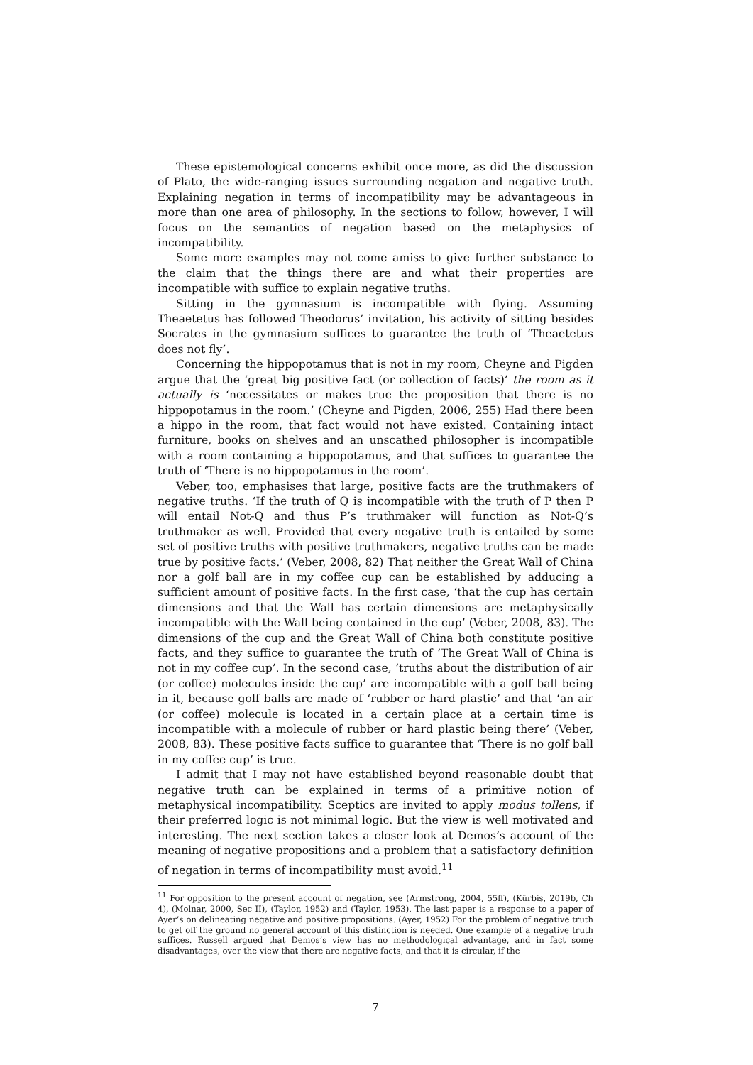These epistemological concerns exhibit once more, as did the discussion of Plato, the wide-ranging issues surrounding negation and negative truth. Explaining negation in terms of incompatibility may be advantageous in more than one area of philosophy. In the sections to follow, however, I will focus on the semantics of negation based on the metaphysics of incompatibility.
Some more examples may not come amiss to give further substance to the claim that the things there are and what their properties are incompatible with suffice to explain negative truths.
Sitting in the gymnasium is incompatible with flying. Assuming Theaetetus has followed Theodorus’ invitation, his activity of sitting besides Socrates in the gymnasium suffices to guarantee the truth of ‘Theaetetus does not fly’.
Concerning the hippopotamus that is not in my room, Cheyne and Pigden argue that the ‘great big positive fact (or collection of facts)’ the room as it actually is ‘necessitates or makes true the proposition that there is no hippopotamus in the room.’ (Cheyne and Pigden, 2006, 255) Had there been a hippo in the room, that fact would not have existed. Containing intact furniture, books on shelves and an unscathed philosopher is incompatible with a room containing a hippopotamus, and that suffices to guarantee the truth of ‘There is no hippopotamus in the room’.
Veber, too, emphasises that large, positive facts are the truthmakers of negative truths. ‘If the truth of Q is incompatible with the truth of P then P will entail Not-Q and thus P’s truthmaker will function as Not-Q’s truthmaker as well. Provided that every negative truth is entailed by some set of positive truths with positive truthmakers, negative truths can be made true by positive facts.’ (Veber, 2008, 82) That neither the Great Wall of China nor a golf ball are in my coffee cup can be established by adducing a sufficient amount of positive facts. In the first case, ‘that the cup has certain dimensions and that the Wall has certain dimensions are metaphysically incompatible with the Wall being contained in the cup’ (Veber, 2008, 83). The dimensions of the cup and the Great Wall of China both constitute positive facts, and they suffice to guarantee the truth of ‘The Great Wall of China is not in my coffee cup’. In the second case, ‘truths about the distribution of air (or coffee) molecules inside the cup’ are incompatible with a golf ball being in it, because golf balls are made of ‘rubber or hard plastic’ and that ‘an air (or coffee) molecule is located in a certain place at a certain time is incompatible with a molecule of rubber or hard plastic being there’ (Veber, 2008, 83). These positive facts suffice to guarantee that ‘There is no golf ball in my coffee cup’ is true.
I admit that I may not have established beyond reasonable doubt that negative truth can be explained in terms of a primitive notion of metaphysical incompatibility. Sceptics are invited to apply modus tollens, if their preferred logic is not minimal logic. But the view is well motivated and interesting. The next section takes a closer look at Demos’s account of the meaning of negative propositions and a problem that a satisfactory definition of negation in terms of incompatibility must avoid.<sup>11</sup>
<sup>11</sup> For opposition to the present account of negation, see (Armstrong, 2004, 55ff), (Kürbis, 2019b, Ch 4), (Molnar, 2000, Sec II), (Taylor, 1952) and (Taylor, 1953). The last paper is a response to a paper of Ayer’s on delineating negative and positive propositions. (Ayer, 1952) For the problem of negative truth to get off the ground no general account of this distinction is needed. One example of a negative truth suffices. Russell argued that Demos’s view has no methodological advantage, and in fact some disadvantages, over the view that there are negative facts, and that it is circular, if the
7